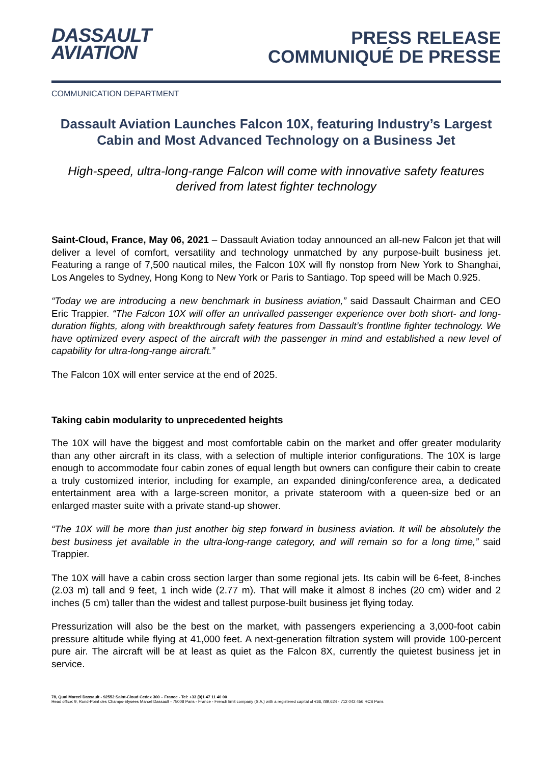DASSAULT
AVIATION
PRESS RELEASE
COMMUNIQUÉ DE PRESSE
COMMUNICATION DEPARTMENT
Dassault Aviation Launches Falcon 10X, featuring Industry’s Largest Cabin and Most Advanced Technology on a Business Jet
High-speed, ultra-long-range Falcon will come with innovative safety features derived from latest fighter technology
Saint-Cloud, France, May 06, 2021 – Dassault Aviation today announced an all-new Falcon jet that will deliver a level of comfort, versatility and technology unmatched by any purpose-built business jet. Featuring a range of 7,500 nautical miles, the Falcon 10X will fly nonstop from New York to Shanghai, Los Angeles to Sydney, Hong Kong to New York or Paris to Santiago. Top speed will be Mach 0.925.
“Today we are introducing a new benchmark in business aviation,” said Dassault Chairman and CEO Eric Trappier. “The Falcon 10X will offer an unrivalled passenger experience over both short- and long-duration flights, along with breakthrough safety features from Dassault’s frontline fighter technology. We have optimized every aspect of the aircraft with the passenger in mind and established a new level of capability for ultra-long-range aircraft.”
The Falcon 10X will enter service at the end of 2025.
Taking cabin modularity to unprecedented heights
The 10X will have the biggest and most comfortable cabin on the market and offer greater modularity than any other aircraft in its class, with a selection of multiple interior configurations. The 10X is large enough to accommodate four cabin zones of equal length but owners can configure their cabin to create a truly customized interior, including for example, an expanded dining/conference area, a dedicated entertainment area with a large-screen monitor, a private stateroom with a queen-size bed or an enlarged master suite with a private stand-up shower.
“The 10X will be more than just another big step forward in business aviation. It will be absolutely the best business jet available in the ultra-long-range category, and will remain so for a long time,” said Trappier.
The 10X will have a cabin cross section larger than some regional jets. Its cabin will be 6-feet, 8-inches (2.03 m) tall and 9 feet, 1 inch wide (2.77 m). That will make it almost 8 inches (20 cm) wider and 2 inches (5 cm) taller than the widest and tallest purpose-built business jet flying today.
Pressurization will also be the best on the market, with passengers experiencing a 3,000-foot cabin pressure altitude while flying at 41,000 feet. A next-generation filtration system will provide 100-percent pure air. The aircraft will be at least as quiet as the Falcon 8X, currently the quietest business jet in service.
78, Quai Marcel Dassault - 92552 Saint-Cloud Cedex 300 – France - Tel: +33 (0)1 47 11 40 00
Head office: 9, Rond-Point des Champs-Elysées Marcel Dassault - 75008 Paris - France - French limit company (S.A.) with a registered capital of €66,789,624 - 712 042 456 RCS Paris